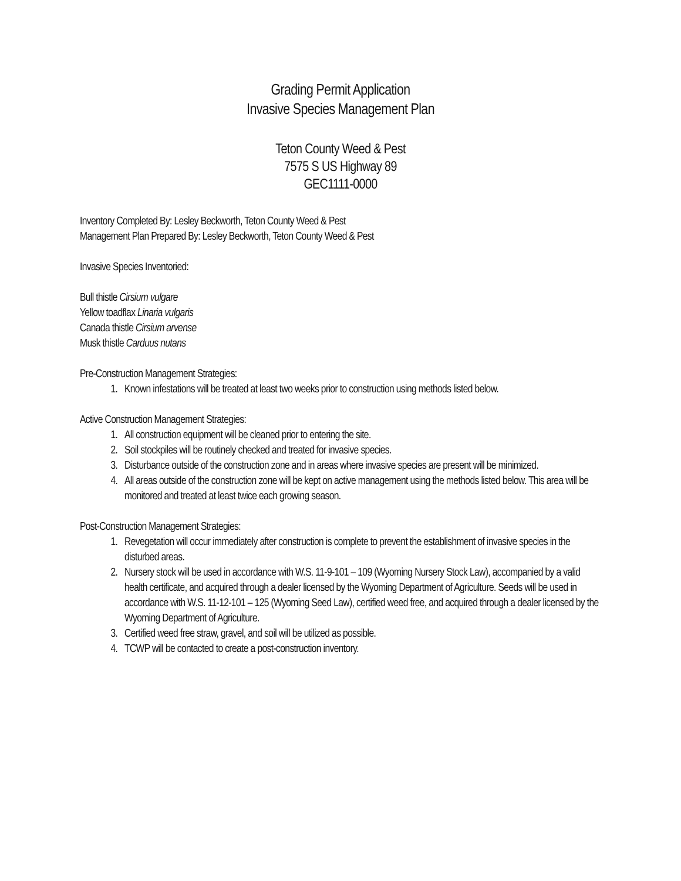Grading Permit Application
Invasive Species Management Plan
Teton County Weed & Pest
7575 S US Highway 89
GEC1111-0000
Inventory Completed By: Lesley Beckworth, Teton County Weed & Pest
Management Plan Prepared By: Lesley Beckworth, Teton County Weed & Pest
Invasive Species Inventoried:
Bull thistle Cirsium vulgare
Yellow toadflax Linaria vulgaris
Canada thistle Cirsium arvense
Musk thistle Carduus nutans
Pre-Construction Management Strategies:
1. Known infestations will be treated at least two weeks prior to construction using methods listed below.
Active Construction Management Strategies:
1. All construction equipment will be cleaned prior to entering the site.
2. Soil stockpiles will be routinely checked and treated for invasive species.
3. Disturbance outside of the construction zone and in areas where invasive species are present will be minimized.
4. All areas outside of the construction zone will be kept on active management using the methods listed below. This area will be monitored and treated at least twice each growing season.
Post-Construction Management Strategies:
1. Revegetation will occur immediately after construction is complete to prevent the establishment of invasive species in the disturbed areas.
2. Nursery stock will be used in accordance with W.S. 11-9-101 – 109 (Wyoming Nursery Stock Law), accompanied by a valid health certificate, and acquired through a dealer licensed by the Wyoming Department of Agriculture. Seeds will be used in accordance with W.S. 11-12-101 – 125 (Wyoming Seed Law), certified weed free, and acquired through a dealer licensed by the Wyoming Department of Agriculture.
3. Certified weed free straw, gravel, and soil will be utilized as possible.
4. TCWP will be contacted to create a post-construction inventory.